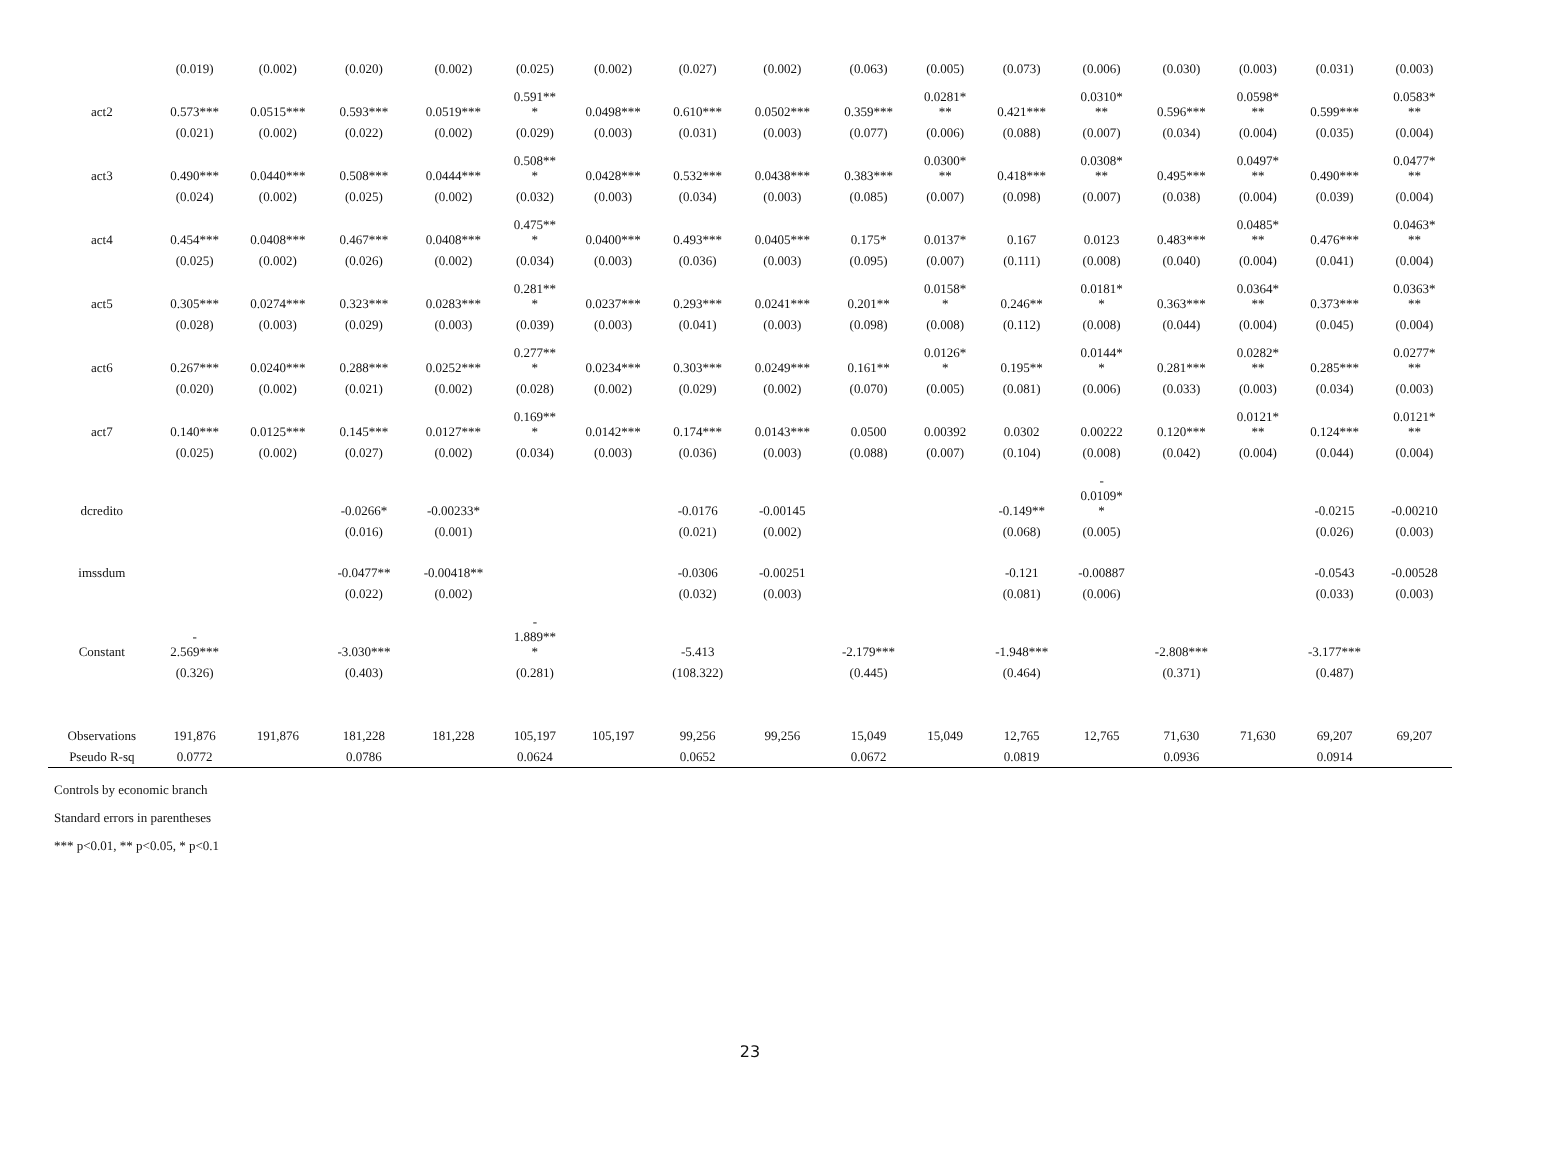| | (0.019) | (0.002) | (0.020) | (0.002) | (0.025) | (0.002) | (0.027) | (0.002) | (0.063) | (0.005) | (0.073) | (0.006) | (0.030) | (0.003) | (0.031) | (0.003) |
| act2 | 0.573*** | 0.0515*** | 0.593*** | 0.0519*** | 0.591** * | 0.0498*** | 0.610*** | 0.0502*** | 0.359*** | 0.0281* ** | 0.421*** | 0.0310* ** | 0.596*** | 0.0598* ** | 0.599*** | 0.0583* ** |
| | (0.021) | (0.002) | (0.022) | (0.002) | (0.029) | (0.003) | (0.031) | (0.003) | (0.077) | (0.006) | (0.088) | (0.007) | (0.034) | (0.004) | (0.035) | (0.004) |
| act3 | 0.490*** | 0.0440*** | 0.508*** | 0.0444*** | 0.508** * | 0.0428*** | 0.532*** | 0.0438*** | 0.383*** | 0.0300* ** | 0.418*** | 0.0308* ** | 0.495*** | 0.0497* ** | 0.490*** | 0.0477* ** |
| | (0.024) | (0.002) | (0.025) | (0.002) | (0.032) | (0.003) | (0.034) | (0.003) | (0.085) | (0.007) | (0.098) | (0.007) | (0.038) | (0.004) | (0.039) | (0.004) |
| act4 | 0.454*** | 0.0408*** | 0.467*** | 0.0408*** | 0.475** * | 0.0400*** | 0.493*** | 0.0405*** | 0.175* | 0.0137* | 0.167 | 0.0123 | 0.483*** | 0.0485* ** | 0.476*** | 0.0463* ** |
| | (0.025) | (0.002) | (0.026) | (0.002) | (0.034) | (0.003) | (0.036) | (0.003) | (0.095) | (0.007) | (0.111) | (0.008) | (0.040) | (0.004) | (0.041) | (0.004) |
| act5 | 0.305*** | 0.0274*** | 0.323*** | 0.0283*** | 0.281** * | 0.0237*** | 0.293*** | 0.0241*** | 0.201** | 0.0158* * | 0.246** | 0.0181* * | 0.363*** | 0.0364* ** | 0.373*** | 0.0363* ** |
| | (0.028) | (0.003) | (0.029) | (0.003) | (0.039) | (0.003) | (0.041) | (0.003) | (0.098) | (0.008) | (0.112) | (0.008) | (0.044) | (0.004) | (0.045) | (0.004) |
| act6 | 0.267*** | 0.0240*** | 0.288*** | 0.0252*** | 0.277** * | 0.0234*** | 0.303*** | 0.0249*** | 0.161** | 0.0126* * | 0.195** | 0.0144* * | 0.281*** | 0.0282* ** | 0.285*** | 0.0277* ** |
| | (0.020) | (0.002) | (0.021) | (0.002) | (0.028) | (0.002) | (0.029) | (0.002) | (0.070) | (0.005) | (0.081) | (0.006) | (0.033) | (0.003) | (0.034) | (0.003) |
| act7 | 0.140*** | 0.0125*** | 0.145*** | 0.0127*** | 0.169** * | 0.0142*** | 0.174*** | 0.0143*** | 0.0500 | 0.00392 | 0.0302 | 0.00222 | 0.120*** | 0.0121* ** | 0.124*** | 0.0121* ** |
| | (0.025) | (0.002) | (0.027) | (0.002) | (0.034) | (0.003) | (0.036) | (0.003) | (0.088) | (0.007) | (0.104) | (0.008) | (0.042) | (0.004) | (0.044) | (0.004) |
| dcredito | | | -0.0266* | -0.00233* | | | -0.0176 | -0.00145 | | | -0.149** | - 0.0109* * | | | -0.0215 | -0.00210 |
| | | | (0.016) | (0.001) | | | (0.021) | (0.002) | | | (0.068) | (0.005) | | | (0.026) | (0.003) |
| imssdum | | | -0.0477** | -0.00418** | | | -0.0306 | -0.00251 | | | -0.121 | -0.00887 | | | -0.0543 | -0.00528 |
| | | | (0.022) | (0.002) | | | (0.032) | (0.003) | | | (0.081) | (0.006) | | | (0.033) | (0.003) |
| Constant | - 2.569*** | | -3.030*** | | - 1.889** * | | -5.413 | | -2.179*** | | -1.948*** | | -2.808*** | | -3.177*** | |
| | (0.326) | | (0.403) | | (0.281) | | (108.322) | | (0.445) | | (0.464) | | (0.371) | | (0.487) | |
| Observations | 191,876 | 191,876 | 181,228 | 181,228 | 105,197 | 105,197 | 99,256 | 99,256 | 15,049 | 15,049 | 12,765 | 12,765 | 71,630 | 71,630 | 69,207 | 69,207 |
| Pseudo R-sq | 0.0772 | | 0.0786 | | 0.0624 | | 0.0652 | | 0.0672 | | 0.0819 | | 0.0936 | | 0.0914 | |
Controls by economic branch
Standard errors in parentheses
*** p<0.01, ** p<0.05, * p<0.1
23